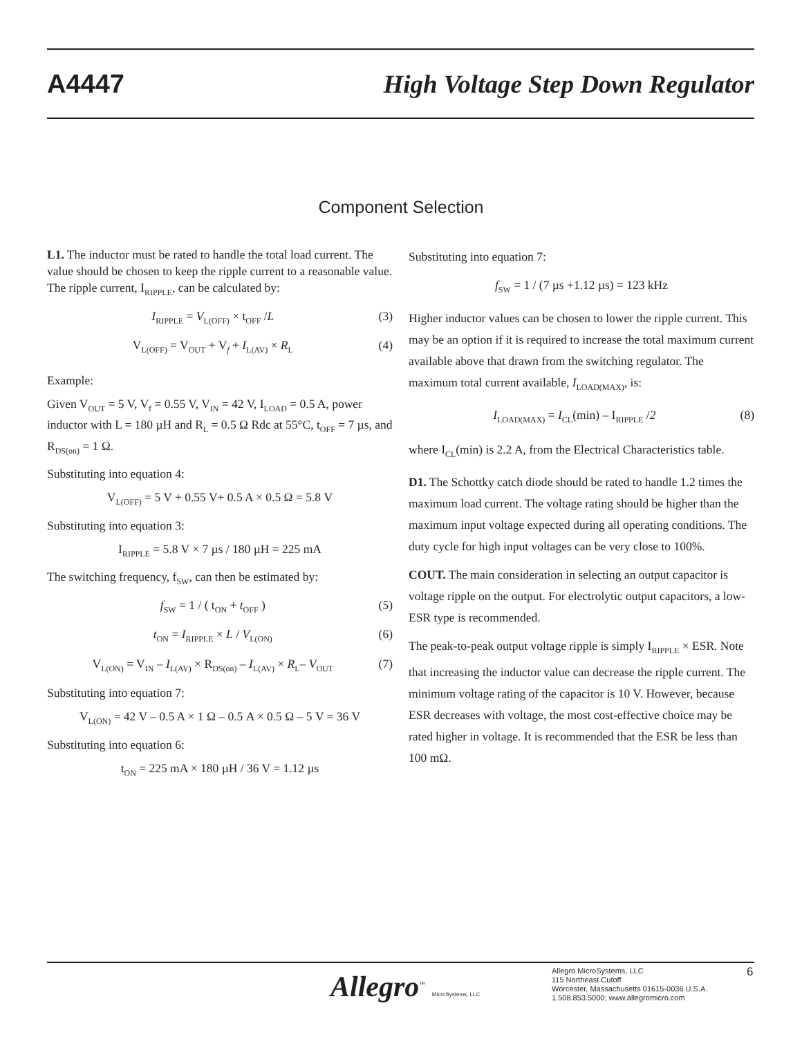A4447 High Voltage Step Down Regulator
Component Selection
L1. The inductor must be rated to handle the total load current. The value should be chosen to keep the ripple current to a reasonable value. The ripple current, I<sub>RIPPLE</sub>, can be calculated by:
I<sub>RIPPLE</sub> = V<sub>L(OFF)</sub> × t<sub>OFF</sub> /L (3)
V<sub>L(OFF)</sub> = V<sub>OUT</sub> + V<sub>f</sub> + I<sub>L(AV)</sub> × R<sub>L</sub> (4)
Example:
Given V<sub>OUT</sub> = 5 V, V<sub>f</sub> = 0.55 V, V<sub>IN</sub> = 42 V, I<sub>LOAD</sub> = 0.5 A, power inductor with L = 180 µH and R<sub>L</sub> = 0.5 Ω Rdc at 55°C, t<sub>OFF</sub> = 7 µs, and R<sub>DS(on)</sub> = 1 Ω.
Substituting into equation 4:
V<sub>L(OFF)</sub> = 5 V + 0.55 V+ 0.5 A × 0.5 Ω = 5.8 V
Substituting into equation 3:
I<sub>RIPPLE</sub> = 5.8 V × 7 µs / 180 µH = 225 mA
The switching frequency, f<sub>SW</sub>, can then be estimated by:
f<sub>SW</sub> = 1 / ( t<sub>ON</sub> + t<sub>OFF</sub> ) (5)
t<sub>ON</sub> = I<sub>RIPPLE</sub> × L / V<sub>L(ON)</sub> (6)
V<sub>L(ON)</sub> = V<sub>IN</sub> – I<sub>L(AV)</sub> × R<sub>DS(on)</sub> – I<sub>L(AV)</sub> × R<sub>L</sub>– V<sub>OUT</sub> (7)
Substituting into equation 7:
V<sub>L(ON)</sub> = 42 V – 0.5 A × 1 Ω – 0.5 A × 0.5 Ω – 5 V = 36 V
Substituting into equation 6:
t<sub>ON</sub> = 225 mA × 180 µH / 36 V = 1.12 µs
Substituting into equation 7:
f<sub>SW</sub> = 1 / (7 µs +1.12 µs) = 123 kHz
Higher inductor values can be chosen to lower the ripple current. This may be an option if it is required to increase the total maximum current available above that drawn from the switching regulator. The maximum total current available, I<sub>LOAD(MAX)</sub>, is:
I<sub>LOAD(MAX)</sub> = I<sub>CL</sub>(min) – I<sub>RIPPLE</sub> /2 (8)
where I<sub>CL</sub>(min) is 2.2 A, from the Electrical Characteristics table.
D1. The Schottky catch diode should be rated to handle 1.2 times the maximum load current. The voltage rating should be higher than the maximum input voltage expected during all operating conditions. The duty cycle for high input voltages can be very close to 100%.
COUT. The main consideration in selecting an output capacitor is voltage ripple on the output. For electrolytic output capacitors, a low-ESR type is recommended.
The peak-to-peak output voltage ripple is simply I<sub>RIPPLE</sub> × ESR. Note that increasing the inductor value can decrease the ripple current. The minimum voltage rating of the capacitor is 10 V. However, because ESR decreases with voltage, the most cost-effective choice may be rated higher in voltage. It is recommended that the ESR be less than 100 mΩ.
Allegro<sup>™</sup> MicroSystems, LLC
Allegro MicroSystems, LLC
115 Northeast Cutoff
Worcester, Massachusetts 01615-0036 U.S.A.
1.508.853.5000; www.allegromicro.com
6